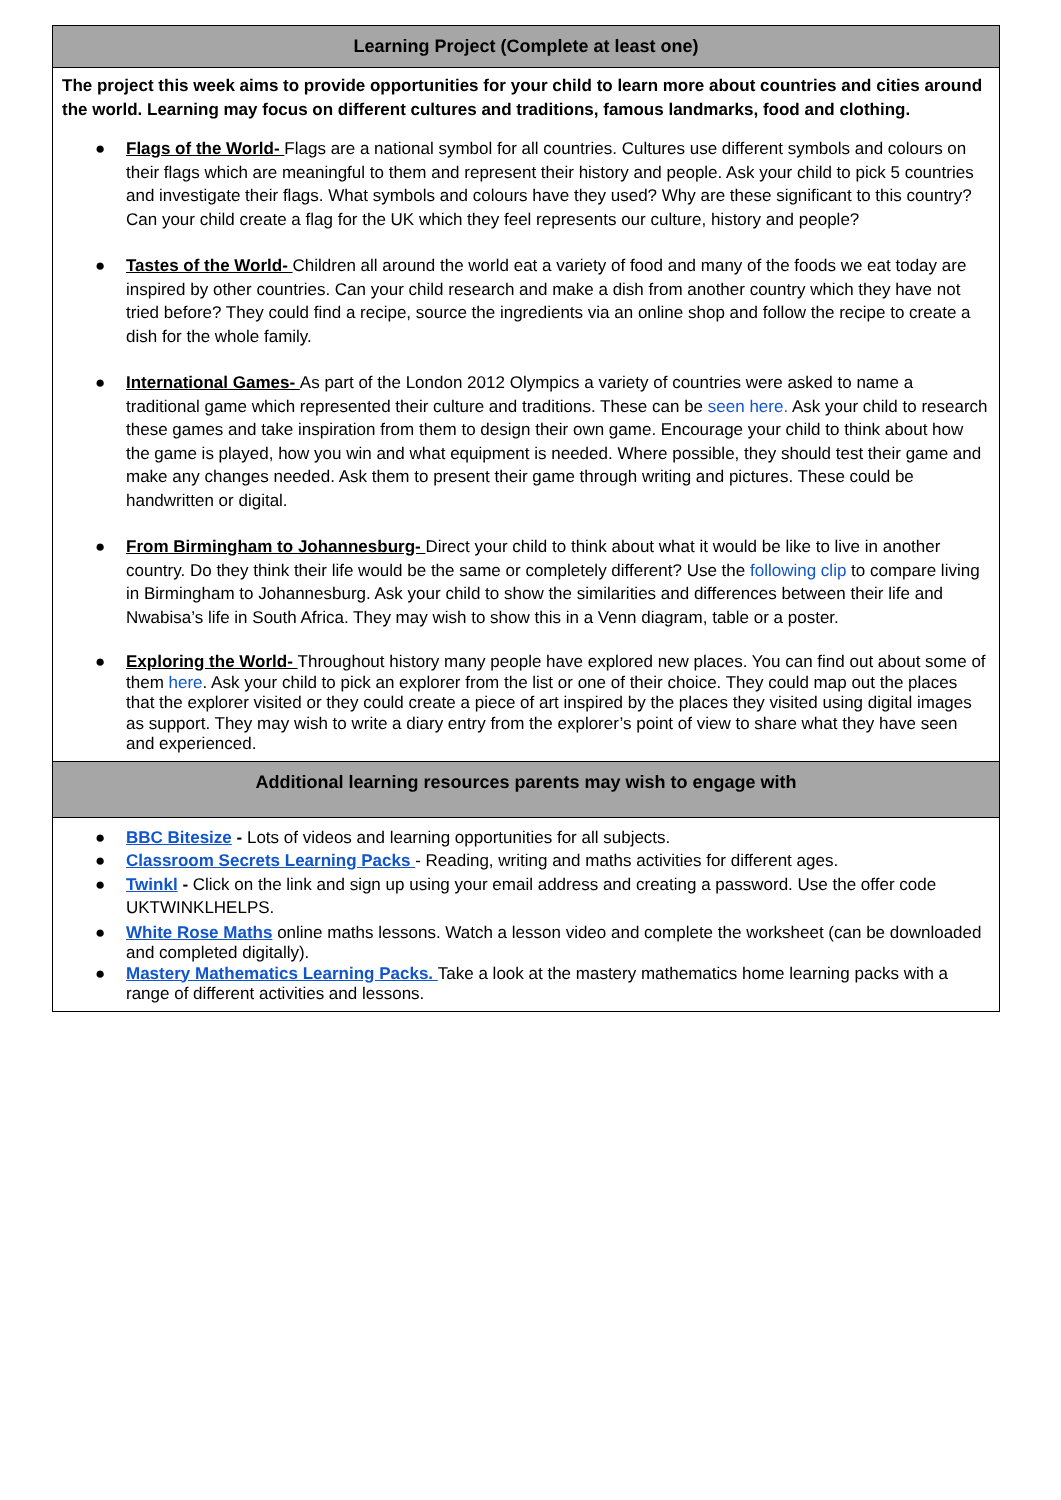| Learning Project (Complete at least one) |
| --- |
| The project this week aims to provide opportunities for your child to learn more about countries and cities around the world. Learning may focus on different cultures and traditions, famous landmarks, food and clothing. ● Flags of the World- Flags are a national symbol for all countries. Cultures use different symbols and colours on their flags which are meaningful to them and represent their history and people. Ask your child to pick 5 countries and investigate their flags. What symbols and colours have they used? Why are these significant to this country? Can your child create a flag for the UK which they feel represents our culture, history and people? ● Tastes of the World- Children all around the world eat a variety of food and many of the foods we eat today are inspired by other countries. Can your child research and make a dish from another country which they have not tried before? They could find a recipe, source the ingredients via an online shop and follow the recipe to create a dish for the whole family. ● International Games- As part of the London 2012 Olympics a variety of countries were asked to name a traditional game which represented their culture and traditions. These can be seen here. Ask your child to research these games and take inspiration from them to design their own game. Encourage your child to think about how the game is played, how you win and what equipment is needed. Where possible, they should test their game and make any changes needed. Ask them to present their game through writing and pictures. These could be handwritten or digital. ● From Birmingham to Johannesburg- Direct your child to think about what it would be like to live in another country. Do they think their life would be the same or completely different? Use the following clip to compare living in Birmingham to Johannesburg. Ask your child to show the similarities and differences between their life and Nwabisa’s life in South Africa. They may wish to show this in a Venn diagram, table or a poster. ● Exploring the World- Throughout history many people have explored new places. You can find out about some of them here . Ask your child to pick an explorer from the list or one of their choice. They could map out the places that the explorer visited or they could create a piece of art inspired by the places they visited using digital images as support. They may wish to write a diary entry from the explorer’s point of view to share what they have seen and experienced. |
| Additional learning resources parents may wish to engage with |
| ● BBC Bitesize - Lots of videos and learning opportunities for all subjects. ● Classroom Secrets Learning Packs - Reading, writing and maths activities for different ages. ● Twinkl - Click on the link and sign up using your email address and creating a password. Use the offer code UKTWINKLHELPS. ● White Rose Maths online maths lessons. Watch a lesson video and complete the worksheet (can be downloaded and completed digitally). ● Mastery Mathematics Learning Packs. Take a look at the mastery mathematics home learning packs with a range of different activities and lessons. |